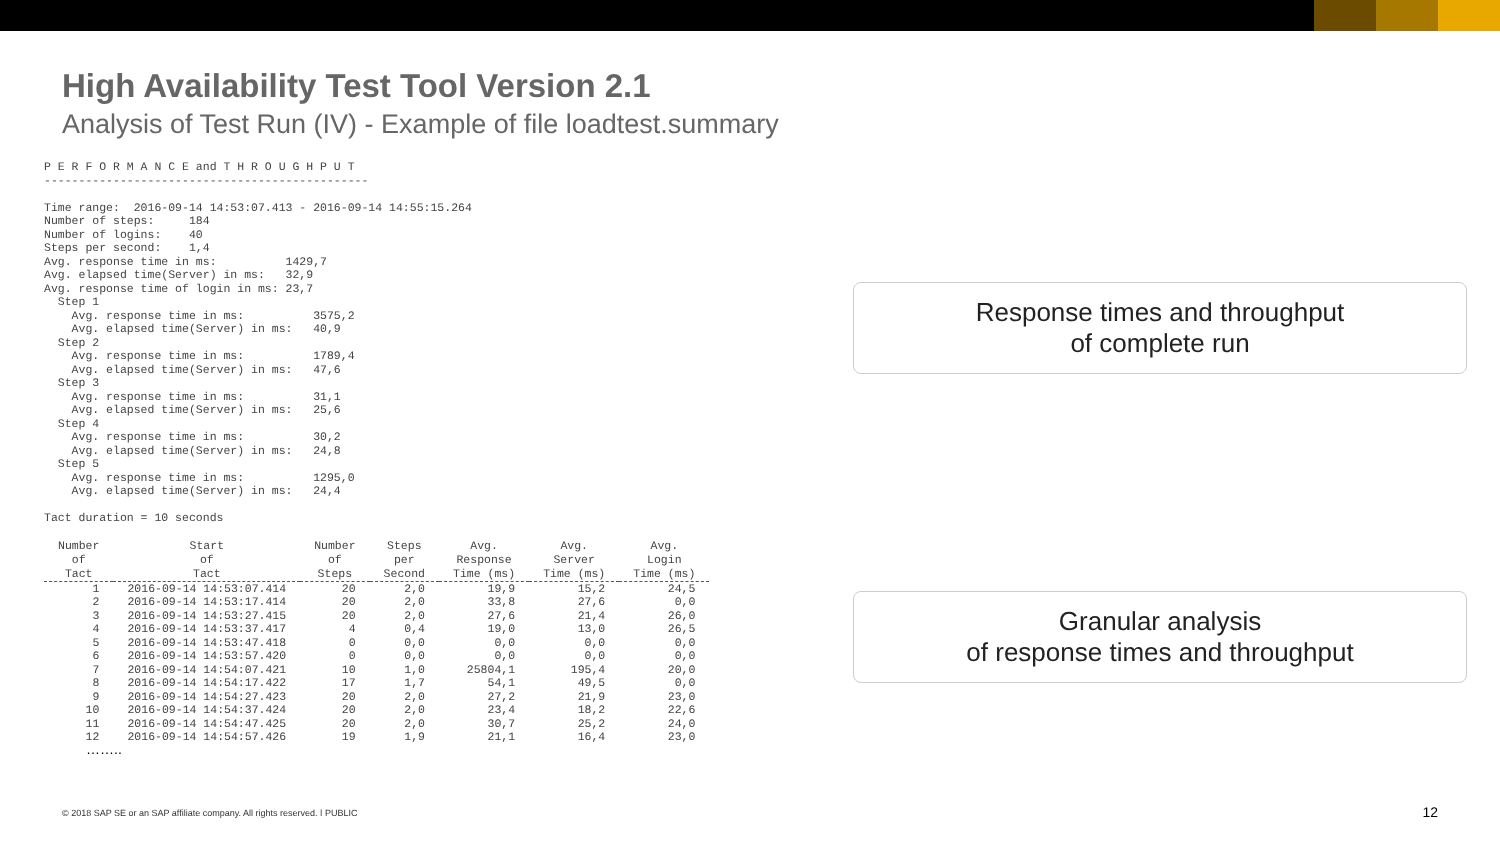High Availability Test Tool Version 2.1
Analysis of Test Run (IV) - Example of file loadtest.summary
P E R F O R M A N C E and T H R O U G H P U T
-----------------------------------------------

Time range:  2016-09-14 14:53:07.413 - 2016-09-14 14:55:15.264
Number of steps:     184
Number of logins:    40
Steps per second:    1,4
Avg. response time in ms:          1429,7
Avg. elapsed time(Server) in ms:   32,9
Avg. response time of login in ms: 23,7
  Step 1
    Avg. response time in ms:          3575,2
    Avg. elapsed time(Server) in ms:   40,9
  Step 2
    Avg. response time in ms:          1789,4
    Avg. elapsed time(Server) in ms:   47,6
  Step 3
    Avg. response time in ms:          31,1
    Avg. elapsed time(Server) in ms:   25,6
  Step 4
    Avg. response time in ms:          30,2
    Avg. elapsed time(Server) in ms:   24,8
  Step 5
    Avg. response time in ms:          1295,0
    Avg. elapsed time(Server) in ms:   24,4

Tact duration = 10 seconds
| Number of Tact | Start of Tact | Number of Steps | Steps per Second | Avg. Response Time (ms) | Avg. Server Time (ms) | Avg. Login Time (ms) |
| --- | --- | --- | --- | --- | --- | --- |
| 1 | 2016-09-14 14:53:07.414 | 20 | 2,0 | 19,9 | 15,2 | 24,5 |
| 2 | 2016-09-14 14:53:17.414 | 20 | 2,0 | 33,8 | 27,6 | 0,0 |
| 3 | 2016-09-14 14:53:27.415 | 20 | 2,0 | 27,6 | 21,4 | 26,0 |
| 4 | 2016-09-14 14:53:37.417 | 4 | 0,4 | 19,0 | 13,0 | 26,5 |
| 5 | 2016-09-14 14:53:47.418 | 0 | 0,0 | 0,0 | 0,0 | 0,0 |
| 6 | 2016-09-14 14:53:57.420 | 0 | 0,0 | 0,0 | 0,0 | 0,0 |
| 7 | 2016-09-14 14:54:07.421 | 10 | 1,0 | 25804,1 | 195,4 | 20,0 |
| 8 | 2016-09-14 14:54:17.422 | 17 | 1,7 | 54,1 | 49,5 | 0,0 |
| 9 | 2016-09-14 14:54:27.423 | 20 | 2,0 | 27,2 | 21,9 | 23,0 |
| 10 | 2016-09-14 14:54:37.424 | 20 | 2,0 | 23,4 | 18,2 | 22,6 |
| 11 | 2016-09-14 14:54:47.425 | 20 | 2,0 | 30,7 | 25,2 | 24,0 |
| 12 | 2016-09-14 14:54:57.426 | 19 | 1,9 | 21,1 | 16,4 | 23,0 |
……..
Response times and throughput
of complete run
Granular analysis
of response times and throughput
© 2018 SAP SE or an SAP affiliate company. All rights reserved. ǀ PUBLIC
12